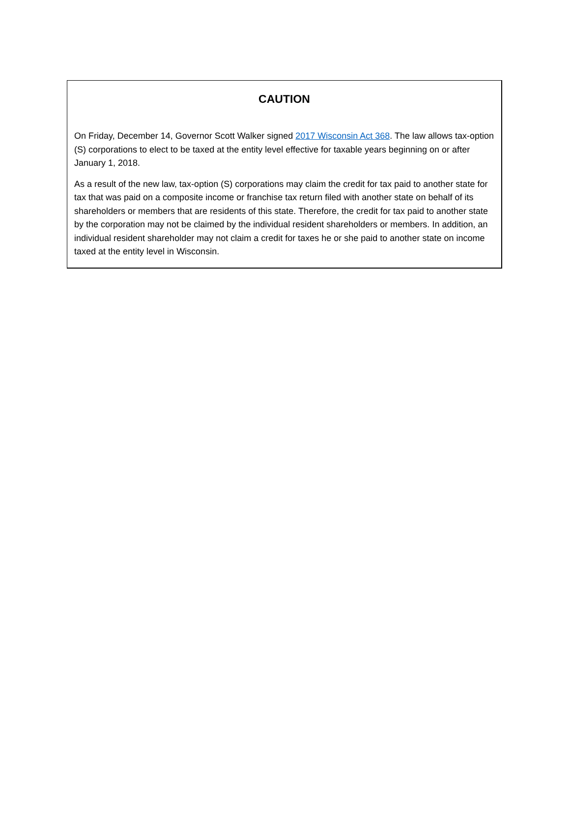CAUTION
On Friday, December 14, Governor Scott Walker signed 2017 Wisconsin Act 368. The law allows tax-option (S) corporations to elect to be taxed at the entity level effective for taxable years beginning on or after January 1, 2018.
As a result of the new law, tax-option (S) corporations may claim the credit for tax paid to another state for tax that was paid on a composite income or franchise tax return filed with another state on behalf of its shareholders or members that are residents of this state. Therefore, the credit for tax paid to another state by the corporation may not be claimed by the individual resident shareholders or members. In addition, an individual resident shareholder may not claim a credit for taxes he or she paid to another state on income taxed at the entity level in Wisconsin.